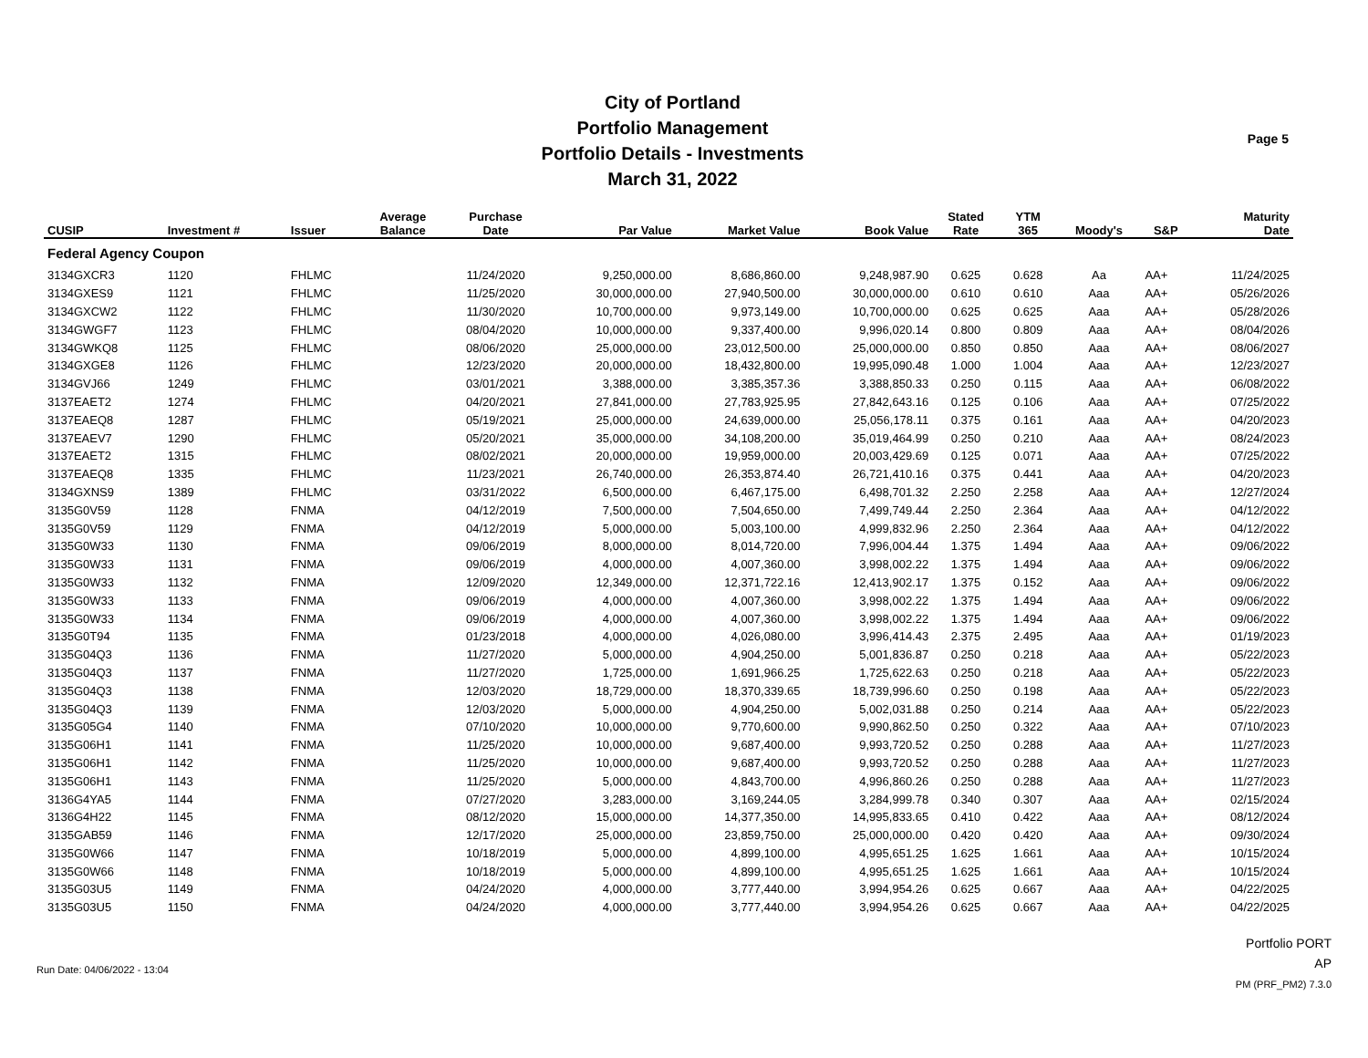City of Portland
Portfolio Management
Portfolio Details - Investments
March 31, 2022
Page 5
| CUSIP | Investment # | Issuer | Average Balance | Purchase Date | Par Value | Market Value | Book Value | Stated Rate | YTM 365 | Moody's | S&P | Maturity Date |
| --- | --- | --- | --- | --- | --- | --- | --- | --- | --- | --- | --- | --- |
| Federal Agency Coupon | | | | | | | | | | | | |
| 3134GXCR3 | 1120 | FHLMC | | 11/24/2020 | 9,250,000.00 | 8,686,860.00 | 9,248,987.90 | 0.625 | 0.628 | Aa | AA+ | 11/24/2025 |
| 3134GXES9 | 1121 | FHLMC | | 11/25/2020 | 30,000,000.00 | 27,940,500.00 | 30,000,000.00 | 0.610 | 0.610 | Aaa | AA+ | 05/26/2026 |
| 3134GXCW2 | 1122 | FHLMC | | 11/30/2020 | 10,700,000.00 | 9,973,149.00 | 10,700,000.00 | 0.625 | 0.625 | Aaa | AA+ | 05/28/2026 |
| 3134GWGF7 | 1123 | FHLMC | | 08/04/2020 | 10,000,000.00 | 9,337,400.00 | 9,996,020.14 | 0.800 | 0.809 | Aaa | AA+ | 08/04/2026 |
| 3134GWKQ8 | 1125 | FHLMC | | 08/06/2020 | 25,000,000.00 | 23,012,500.00 | 25,000,000.00 | 0.850 | 0.850 | Aaa | AA+ | 08/06/2027 |
| 3134GXGE8 | 1126 | FHLMC | | 12/23/2020 | 20,000,000.00 | 18,432,800.00 | 19,995,090.48 | 1.000 | 1.004 | Aaa | AA+ | 12/23/2027 |
| 3134GVJ66 | 1249 | FHLMC | | 03/01/2021 | 3,388,000.00 | 3,385,357.36 | 3,388,850.33 | 0.250 | 0.115 | Aaa | AA+ | 06/08/2022 |
| 3137EAET2 | 1274 | FHLMC | | 04/20/2021 | 27,841,000.00 | 27,783,925.95 | 27,842,643.16 | 0.125 | 0.106 | Aaa | AA+ | 07/25/2022 |
| 3137EAEQ8 | 1287 | FHLMC | | 05/19/2021 | 25,000,000.00 | 24,639,000.00 | 25,056,178.11 | 0.375 | 0.161 | Aaa | AA+ | 04/20/2023 |
| 3137EAEV7 | 1290 | FHLMC | | 05/20/2021 | 35,000,000.00 | 34,108,200.00 | 35,019,464.99 | 0.250 | 0.210 | Aaa | AA+ | 08/24/2023 |
| 3137EAET2 | 1315 | FHLMC | | 08/02/2021 | 20,000,000.00 | 19,959,000.00 | 20,003,429.69 | 0.125 | 0.071 | Aaa | AA+ | 07/25/2022 |
| 3137EAEQ8 | 1335 | FHLMC | | 11/23/2021 | 26,740,000.00 | 26,353,874.40 | 26,721,410.16 | 0.375 | 0.441 | Aaa | AA+ | 04/20/2023 |
| 3134GXNS9 | 1389 | FHLMC | | 03/31/2022 | 6,500,000.00 | 6,467,175.00 | 6,498,701.32 | 2.250 | 2.258 | Aaa | AA+ | 12/27/2024 |
| 3135G0V59 | 1128 | FNMA | | 04/12/2019 | 7,500,000.00 | 7,504,650.00 | 7,499,749.44 | 2.250 | 2.364 | Aaa | AA+ | 04/12/2022 |
| 3135G0V59 | 1129 | FNMA | | 04/12/2019 | 5,000,000.00 | 5,003,100.00 | 4,999,832.96 | 2.250 | 2.364 | Aaa | AA+ | 04/12/2022 |
| 3135G0W33 | 1130 | FNMA | | 09/06/2019 | 8,000,000.00 | 8,014,720.00 | 7,996,004.44 | 1.375 | 1.494 | Aaa | AA+ | 09/06/2022 |
| 3135G0W33 | 1131 | FNMA | | 09/06/2019 | 4,000,000.00 | 4,007,360.00 | 3,998,002.22 | 1.375 | 1.494 | Aaa | AA+ | 09/06/2022 |
| 3135G0W33 | 1132 | FNMA | | 12/09/2020 | 12,349,000.00 | 12,371,722.16 | 12,413,902.17 | 1.375 | 0.152 | Aaa | AA+ | 09/06/2022 |
| 3135G0W33 | 1133 | FNMA | | 09/06/2019 | 4,000,000.00 | 4,007,360.00 | 3,998,002.22 | 1.375 | 1.494 | Aaa | AA+ | 09/06/2022 |
| 3135G0W33 | 1134 | FNMA | | 09/06/2019 | 4,000,000.00 | 4,007,360.00 | 3,998,002.22 | 1.375 | 1.494 | Aaa | AA+ | 09/06/2022 |
| 3135G0T94 | 1135 | FNMA | | 01/23/2018 | 4,000,000.00 | 4,026,080.00 | 3,996,414.43 | 2.375 | 2.495 | Aaa | AA+ | 01/19/2023 |
| 3135G04Q3 | 1136 | FNMA | | 11/27/2020 | 5,000,000.00 | 4,904,250.00 | 5,001,836.87 | 0.250 | 0.218 | Aaa | AA+ | 05/22/2023 |
| 3135G04Q3 | 1137 | FNMA | | 11/27/2020 | 1,725,000.00 | 1,691,966.25 | 1,725,622.63 | 0.250 | 0.218 | Aaa | AA+ | 05/22/2023 |
| 3135G04Q3 | 1138 | FNMA | | 12/03/2020 | 18,729,000.00 | 18,370,339.65 | 18,739,996.60 | 0.250 | 0.198 | Aaa | AA+ | 05/22/2023 |
| 3135G04Q3 | 1139 | FNMA | | 12/03/2020 | 5,000,000.00 | 4,904,250.00 | 5,002,031.88 | 0.250 | 0.214 | Aaa | AA+ | 05/22/2023 |
| 3135G05G4 | 1140 | FNMA | | 07/10/2020 | 10,000,000.00 | 9,770,600.00 | 9,990,862.50 | 0.250 | 0.322 | Aaa | AA+ | 07/10/2023 |
| 3135G06H1 | 1141 | FNMA | | 11/25/2020 | 10,000,000.00 | 9,687,400.00 | 9,993,720.52 | 0.250 | 0.288 | Aaa | AA+ | 11/27/2023 |
| 3135G06H1 | 1142 | FNMA | | 11/25/2020 | 10,000,000.00 | 9,687,400.00 | 9,993,720.52 | 0.250 | 0.288 | Aaa | AA+ | 11/27/2023 |
| 3135G06H1 | 1143 | FNMA | | 11/25/2020 | 5,000,000.00 | 4,843,700.00 | 4,996,860.26 | 0.250 | 0.288 | Aaa | AA+ | 11/27/2023 |
| 3136G4YA5 | 1144 | FNMA | | 07/27/2020 | 3,283,000.00 | 3,169,244.05 | 3,284,999.78 | 0.340 | 0.307 | Aaa | AA+ | 02/15/2024 |
| 3136G4H22 | 1145 | FNMA | | 08/12/2020 | 15,000,000.00 | 14,377,350.00 | 14,995,833.65 | 0.410 | 0.422 | Aaa | AA+ | 08/12/2024 |
| 3135GAB59 | 1146 | FNMA | | 12/17/2020 | 25,000,000.00 | 23,859,750.00 | 25,000,000.00 | 0.420 | 0.420 | Aaa | AA+ | 09/30/2024 |
| 3135G0W66 | 1147 | FNMA | | 10/18/2019 | 5,000,000.00 | 4,899,100.00 | 4,995,651.25 | 1.625 | 1.661 | Aaa | AA+ | 10/15/2024 |
| 3135G0W66 | 1148 | FNMA | | 10/18/2019 | 5,000,000.00 | 4,899,100.00 | 4,995,651.25 | 1.625 | 1.661 | Aaa | AA+ | 10/15/2024 |
| 3135G03U5 | 1149 | FNMA | | 04/24/2020 | 4,000,000.00 | 3,777,440.00 | 3,994,954.26 | 0.625 | 0.667 | Aaa | AA+ | 04/22/2025 |
| 3135G03U5 | 1150 | FNMA | | 04/24/2020 | 4,000,000.00 | 3,777,440.00 | 3,994,954.26 | 0.625 | 0.667 | Aaa | AA+ | 04/22/2025 |
Run Date: 04/06/2022 - 13:04
Portfolio PORT
AP
PM (PRF_PM2) 7.3.0